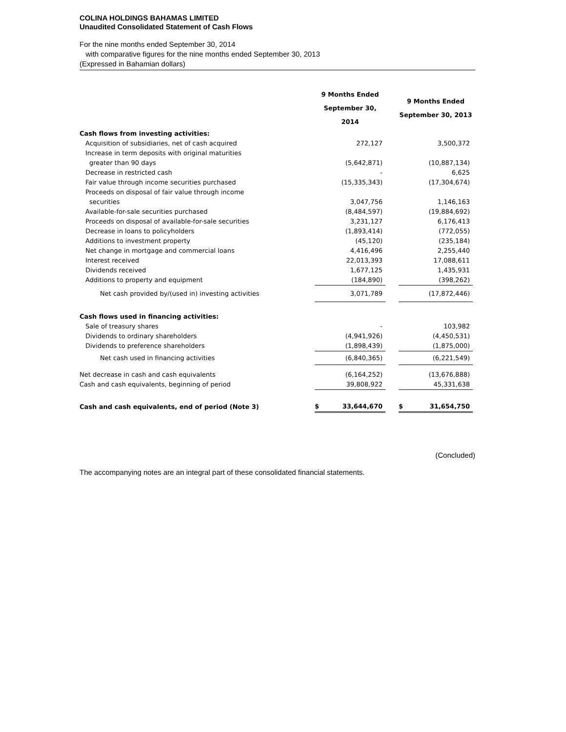COLINA HOLDINGS BAHAMAS LIMITED
Unaudited Consolidated Statement of Cash Flows
For the nine months ended September 30, 2014
with comparative figures for the nine months ended September 30, 2013
(Expressed in Bahamian dollars)
| | 9 Months Ended September 30, 2014 | | 9 Months Ended September 30, 2013 |
| --- | --- | --- | --- |
| Cash flows from investing activities: | | | |
| Acquisition of subsidiaries, net of cash acquired | 272,127 | | 3,500,372 |
| Increase in term deposits with original maturities | | | |
| greater than 90 days | (5,642,871) | | (10,887,134) |
| Decrease in restricted cash | - | | 6,625 |
| Fair value through income securities purchased | (15,335,343) | | (17,304,674) |
| Proceeds on disposal of fair value through income | | | |
| securities | 3,047,756 | | 1,146,163 |
| Available-for-sale securities purchased | (8,484,597) | | (19,884,692) |
| Proceeds on disposal of available-for-sale securities | 3,231,127 | | 6,176,413 |
| Decrease in loans to policyholders | (1,893,414) | | (772,055) |
| Additions to investment property | (45,120) | | (235,184) |
| Net change in mortgage and commercial loans | 4,416,496 | | 2,255,440 |
| Interest received | 22,013,393 | | 17,088,611 |
| Dividends received | 1,677,125 | | 1,435,931 |
| Additions to property and equipment | (184,890) | | (398,262) |
| Net cash provided by/(used in) investing activities | 3,071,789 | | (17,872,446) |
| Cash flows used in financing activities: | | | |
| Sale of treasury shares | - | | 103,982 |
| Dividends to ordinary shareholders | (4,941,926) | | (4,450,531) |
| Dividends to preference shareholders | (1,898,439) | | (1,875,000) |
| Net cash used in financing activities | (6,840,365) | | (6,221,549) |
| Net decrease in cash and cash equivalents | (6,164,252) | | (13,676,888) |
| Cash and cash equivalents, beginning of period | 39,808,922 | | 45,331,638 |
| Cash and cash equivalents, end of period (Note 3) | $ 33,644,670 | | $ 31,654,750 |
(Concluded)
The accompanying notes are an integral part of these consolidated financial statements.